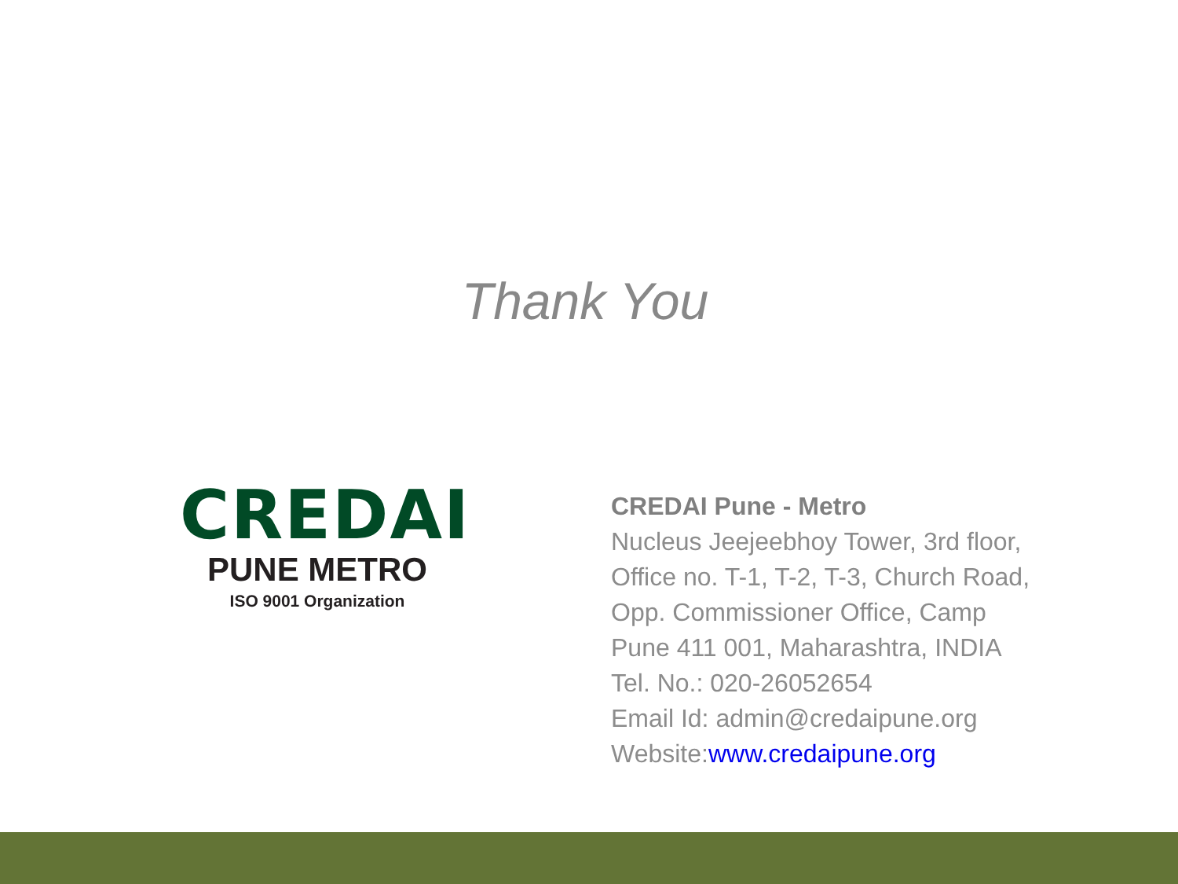Thank You
CREDAI
PUNE METRO
ISO 9001 Organization
CREDAI Pune - Metro
Nucleus Jeejeebhoy Tower, 3rd floor,
Office no. T-1, T-2, T-3, Church Road,
Opp. Commissioner Office, Camp
Pune 411 001, Maharashtra, INDIA
Tel. No.: 020-26052654
Email Id: admin@credaipune.org
Website:www.credaipune.org